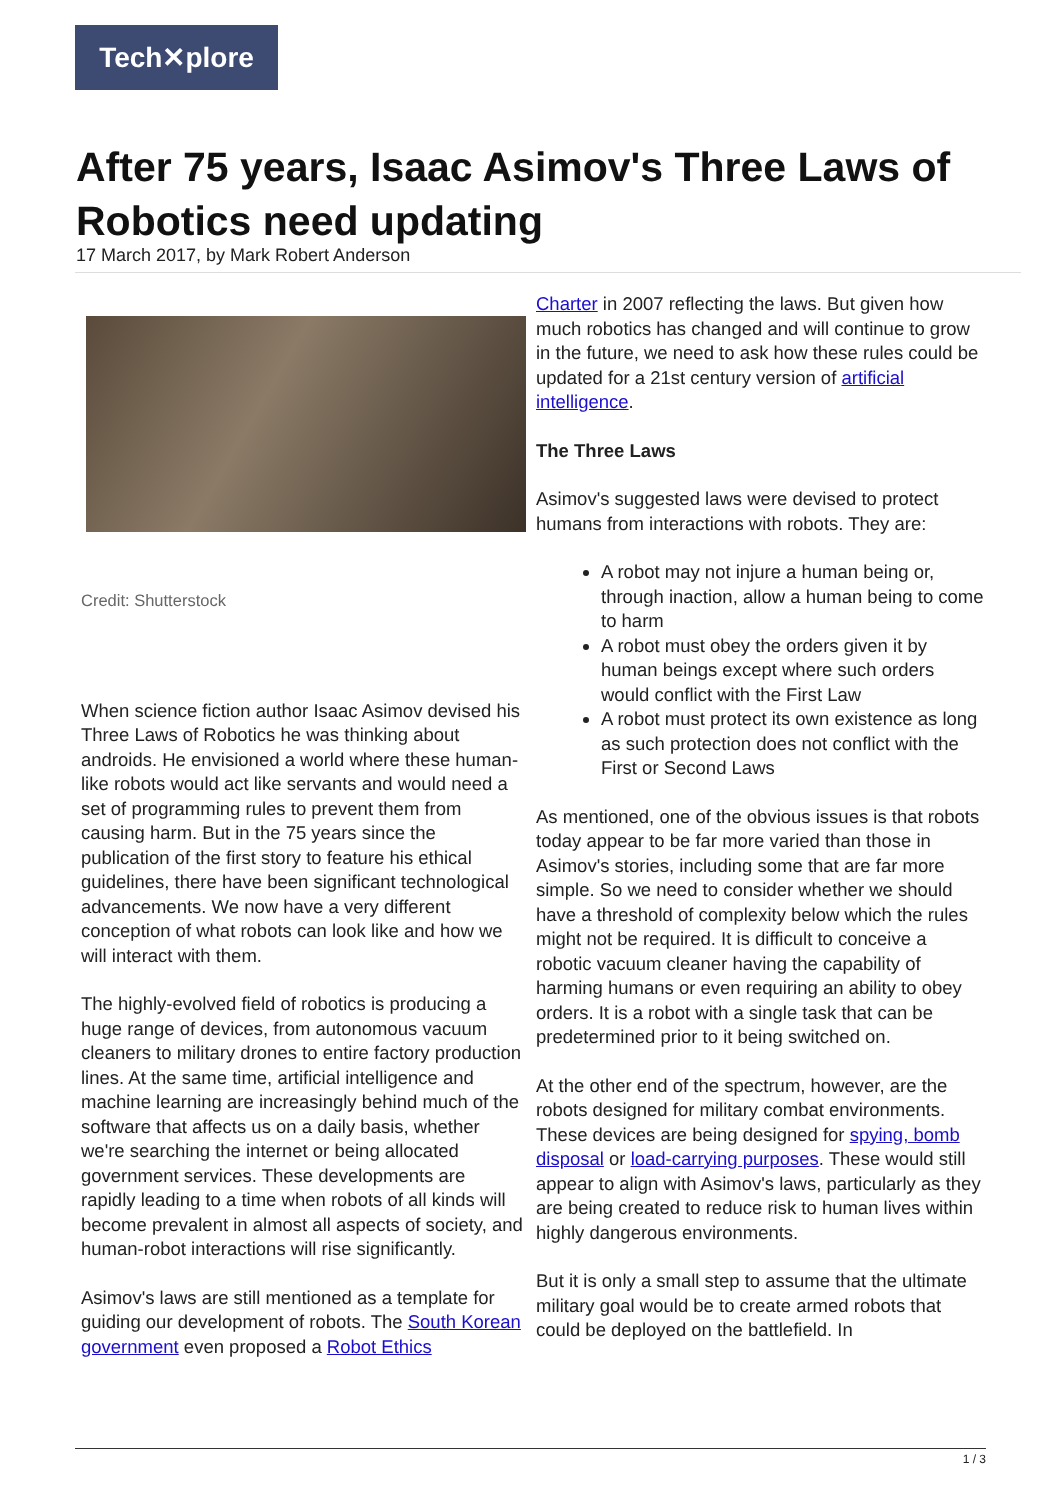Tech✕plore
After 75 years, Isaac Asimov's Three Laws of Robotics need updating
17 March 2017, by Mark Robert Anderson
Credit: Shutterstock
When science fiction author Isaac Asimov devised his Three Laws of Robotics he was thinking about androids. He envisioned a world where these human-like robots would act like servants and would need a set of programming rules to prevent them from causing harm. But in the 75 years since the publication of the first story to feature his ethical guidelines, there have been significant technological advancements. We now have a very different conception of what robots can look like and how we will interact with them.
The highly-evolved field of robotics is producing a huge range of devices, from autonomous vacuum cleaners to military drones to entire factory production lines. At the same time, artificial intelligence and machine learning are increasingly behind much of the software that affects us on a daily basis, whether we're searching the internet or being allocated government services. These developments are rapidly leading to a time when robots of all kinds will become prevalent in almost all aspects of society, and human-robot interactions will rise significantly.
Asimov's laws are still mentioned as a template for guiding our development of robots. The South Korean government even proposed a Robot Ethics
Charter in 2007 reflecting the laws. But given how much robotics has changed and will continue to grow in the future, we need to ask how these rules could be updated for a 21st century version of artificial intelligence.
The Three Laws
Asimov's suggested laws were devised to protect humans from interactions with robots. They are:
A robot may not injure a human being or, through inaction, allow a human being to come to harm
A robot must obey the orders given it by human beings except where such orders would conflict with the First Law
A robot must protect its own existence as long as such protection does not conflict with the First or Second Laws
As mentioned, one of the obvious issues is that robots today appear to be far more varied than those in Asimov's stories, including some that are far more simple. So we need to consider whether we should have a threshold of complexity below which the rules might not be required. It is difficult to conceive a robotic vacuum cleaner having the capability of harming humans or even requiring an ability to obey orders. It is a robot with a single task that can be predetermined prior to it being switched on.
At the other end of the spectrum, however, are the robots designed for military combat environments. These devices are being designed for spying, bomb disposal or load-carrying purposes. These would still appear to align with Asimov's laws, particularly as they are being created to reduce risk to human lives within highly dangerous environments.
But it is only a small step to assume that the ultimate military goal would be to create armed robots that could be deployed on the battlefield. In
1 / 3